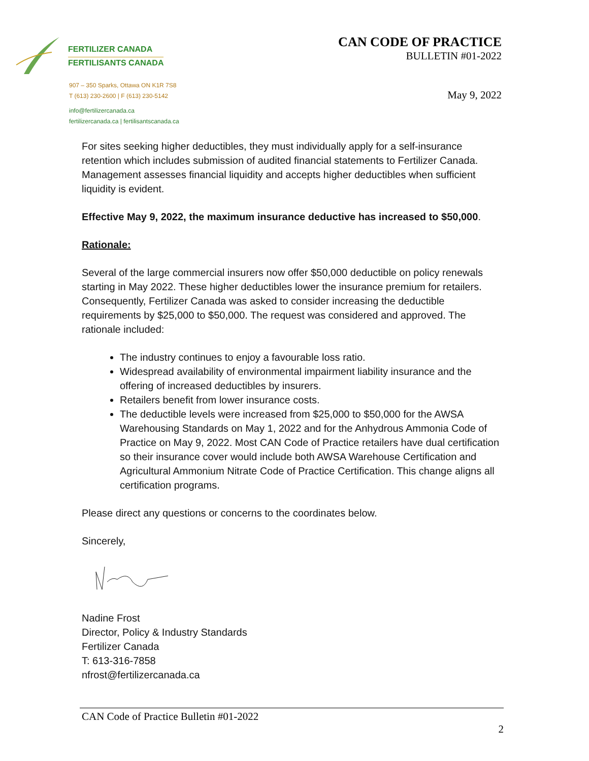FERTILIZER CANADA
FERTILISANTS CANADA
907 – 350 Sparks, Ottawa ON K1R 7S8
T (613) 230-2600 | F (613) 230-5142
info@fertilizercanada.ca
fertilizercanada.ca | fertilisantscanada.ca
CAN CODE OF PRACTICE
BULLETIN #01-2022
May 9, 2022
For sites seeking higher deductibles, they must individually apply for a self-insurance retention which includes submission of audited financial statements to Fertilizer Canada. Management assesses financial liquidity and accepts higher deductibles when sufficient liquidity is evident.
Effective May 9, 2022, the maximum insurance deductive has increased to $50,000.
Rationale:
Several of the large commercial insurers now offer $50,000 deductible on policy renewals starting in May 2022. These higher deductibles lower the insurance premium for retailers. Consequently, Fertilizer Canada was asked to consider increasing the deductible requirements by $25,000 to $50,000. The request was considered and approved. The rationale included:
The industry continues to enjoy a favourable loss ratio.
Widespread availability of environmental impairment liability insurance and the offering of increased deductibles by insurers.
Retailers benefit from lower insurance costs.
The deductible levels were increased from $25,000 to $50,000 for the AWSA Warehousing Standards on May 1, 2022 and for the Anhydrous Ammonia Code of Practice on May 9, 2022. Most CAN Code of Practice retailers have dual certification so their insurance cover would include both AWSA Warehouse Certification and Agricultural Ammonium Nitrate Code of Practice Certification. This change aligns all certification programs.
Please direct any questions or concerns to the coordinates below.
Sincerely,
Nadine Frost
Director, Policy & Industry Standards
Fertilizer Canada
T: 613-316-7858
nfrost@fertilizercanada.ca
CAN Code of Practice Bulletin #01-2022
2